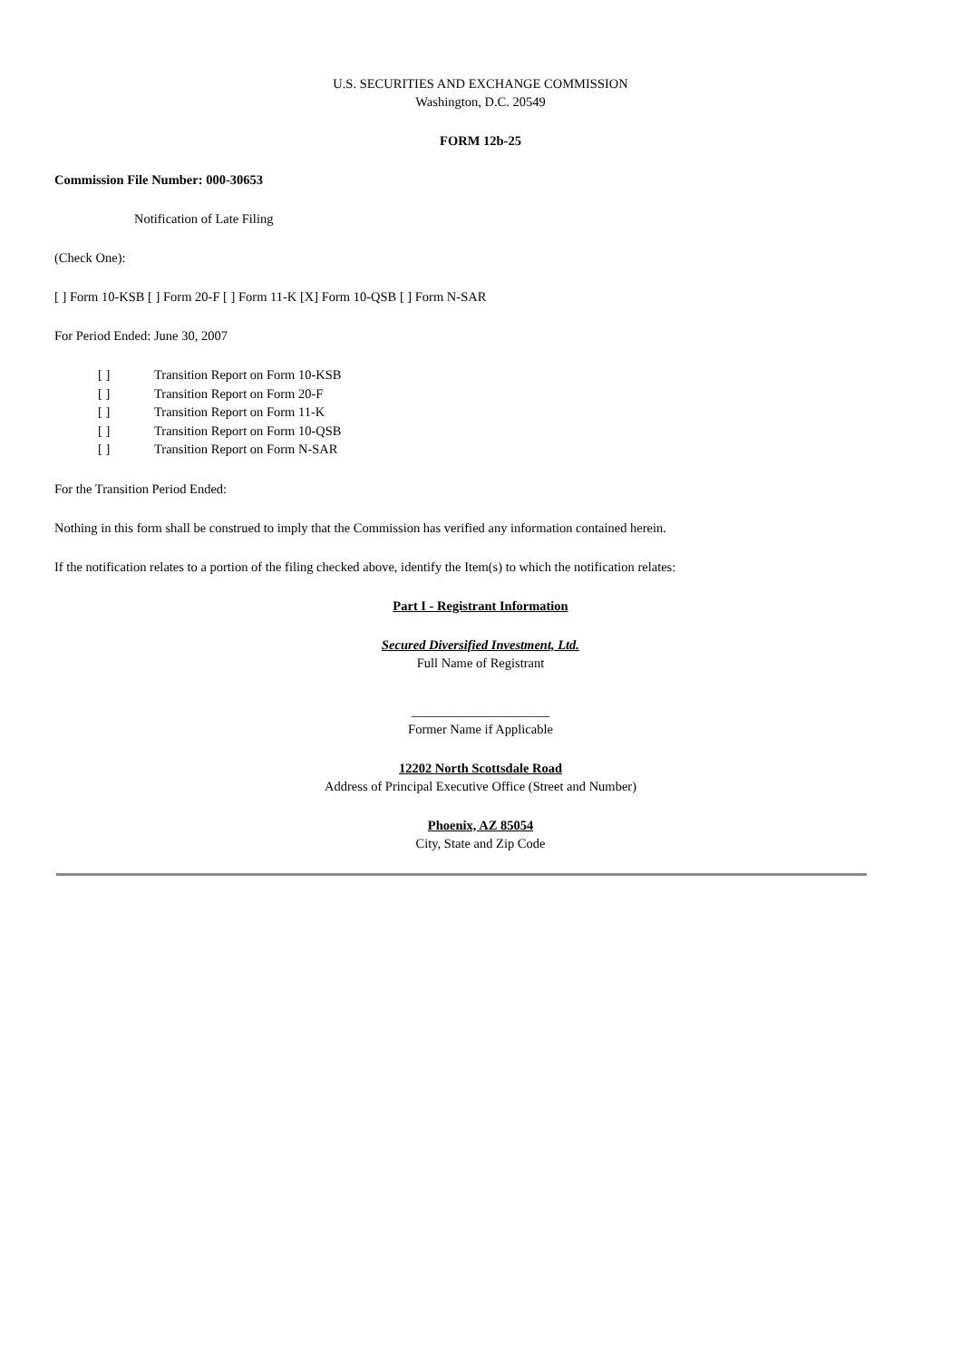U.S. SECURITIES AND EXCHANGE COMMISSION
Washington, D.C. 20549
FORM 12b-25
Commission File Number: 000-30653
Notification of Late Filing
(Check One):
[ ] Form 10-KSB [ ] Form 20-F [ ] Form 11-K [X] Form 10-QSB [ ] Form N-SAR
For Period Ended: June 30, 2007
| [ ] | Transition Report on Form 10-KSB |
| [ ] | Transition Report on Form 20-F |
| [ ] | Transition Report on Form 11-K |
| [ ] | Transition Report on Form 10-QSB |
| [ ] | Transition Report on Form N-SAR |
For the Transition Period Ended:
Nothing in this form shall be construed to imply that the Commission has verified any information contained herein.
If the notification relates to a portion of the filing checked above, identify the Item(s) to which the notification relates:
Part I - Registrant Information
Secured Diversified Investment, Ltd.
Full Name of Registrant
_____________________
Former Name if Applicable
12202 North Scottsdale Road
Address of Principal Executive Office (Street and Number)
Phoenix, AZ 85054
City, State and Zip Code